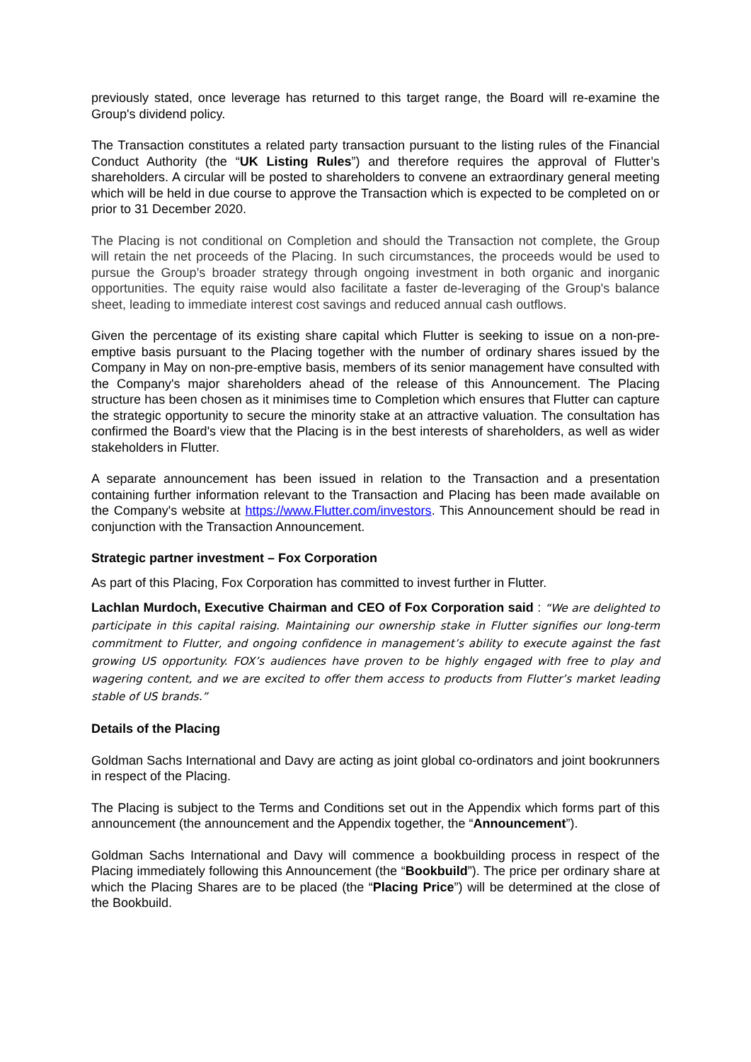previously stated, once leverage has returned to this target range, the Board will re-examine the Group's dividend policy.
The Transaction constitutes a related party transaction pursuant to the listing rules of the Financial Conduct Authority (the “UK Listing Rules”) and therefore requires the approval of Flutter’s shareholders. A circular will be posted to shareholders to convene an extraordinary general meeting which will be held in due course to approve the Transaction which is expected to be completed on or prior to 31 December 2020.
The Placing is not conditional on Completion and should the Transaction not complete, the Group will retain the net proceeds of the Placing. In such circumstances, the proceeds would be used to pursue the Group’s broader strategy through ongoing investment in both organic and inorganic opportunities. The equity raise would also facilitate a faster de-leveraging of the Group's balance sheet, leading to immediate interest cost savings and reduced annual cash outflows.
Given the percentage of its existing share capital which Flutter is seeking to issue on a non-pre-emptive basis pursuant to the Placing together with the number of ordinary shares issued by the Company in May on non-pre-emptive basis, members of its senior management have consulted with the Company's major shareholders ahead of the release of this Announcement. The Placing structure has been chosen as it minimises time to Completion which ensures that Flutter can capture the strategic opportunity to secure the minority stake at an attractive valuation. The consultation has confirmed the Board's view that the Placing is in the best interests of shareholders, as well as wider stakeholders in Flutter.
A separate announcement has been issued in relation to the Transaction and a presentation containing further information relevant to the Transaction and Placing has been made available on the Company's website at https://www.Flutter.com/investors. This Announcement should be read in conjunction with the Transaction Announcement.
Strategic partner investment – Fox Corporation
As part of this Placing, Fox Corporation has committed to invest further in Flutter.
Lachlan Murdoch, Executive Chairman and CEO of Fox Corporation said : “We are delighted to participate in this capital raising. Maintaining our ownership stake in Flutter signifies our long-term commitment to Flutter, and ongoing confidence in management’s ability to execute against the fast growing US opportunity. FOX’s audiences have proven to be highly engaged with free to play and wagering content, and we are excited to offer them access to products from Flutter’s market leading stable of US brands.”
Details of the Placing
Goldman Sachs International and Davy are acting as joint global co-ordinators and joint bookrunners in respect of the Placing.
The Placing is subject to the Terms and Conditions set out in the Appendix which forms part of this announcement (the announcement and the Appendix together, the “Announcement”).
Goldman Sachs International and Davy will commence a bookbuilding process in respect of the Placing immediately following this Announcement (the “Bookbuild”). The price per ordinary share at which the Placing Shares are to be placed (the “Placing Price”) will be determined at the close of the Bookbuild.